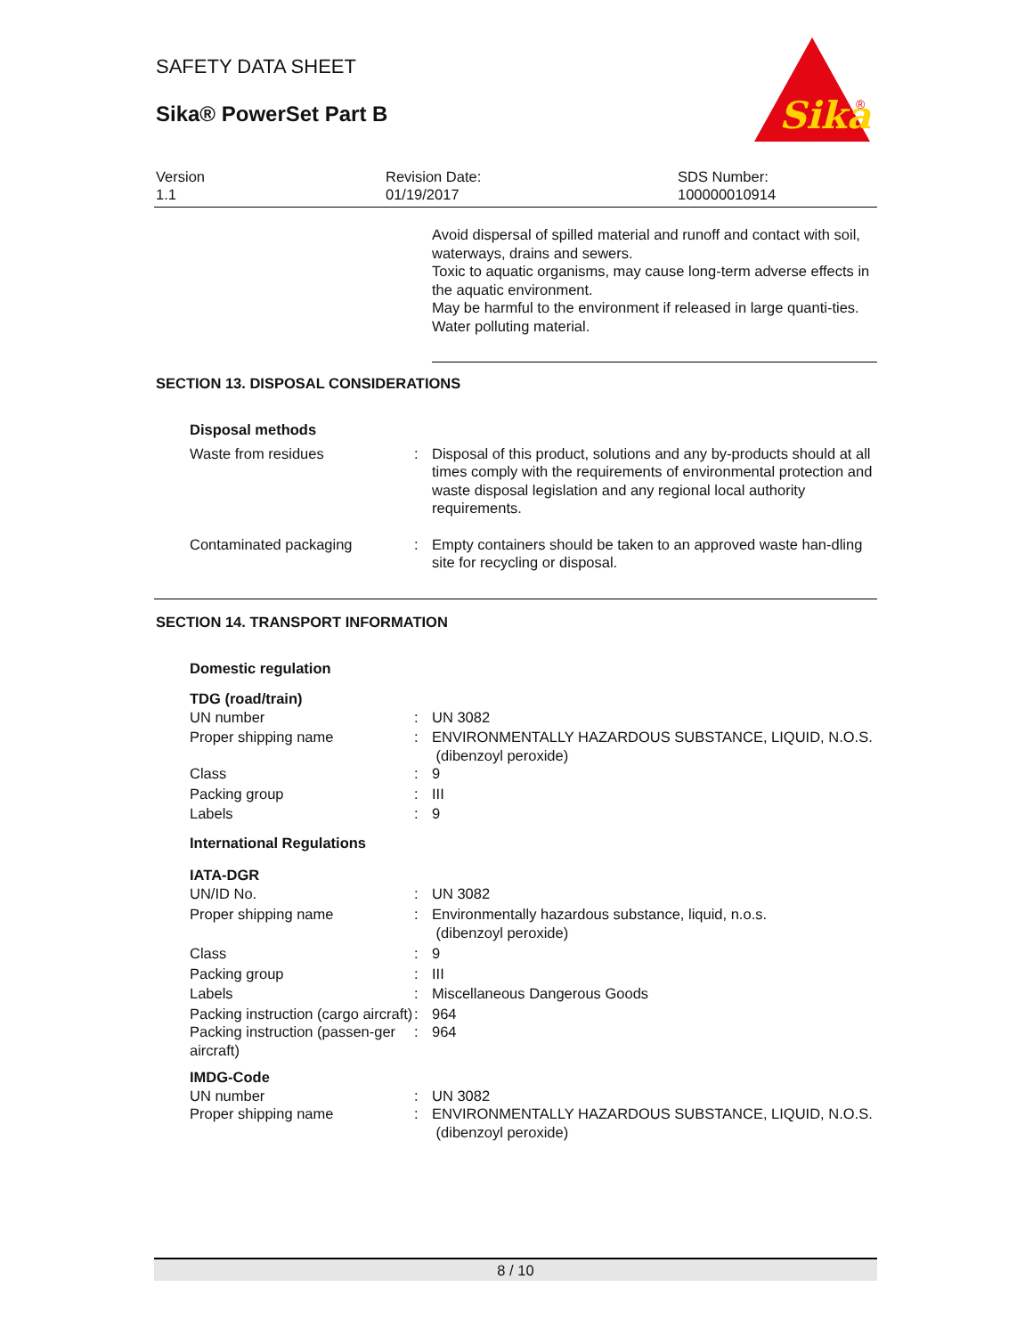Sika
®
SAFETY DATA SHEET
Sika® PowerSet Part B
Version
1.1
Revision Date:
01/19/2017
SDS Number:
100000010914
Avoid dispersal of spilled material and runoff and contact with soil, waterways, drains and sewers.
Toxic to aquatic organisms, may cause long-term adverse effects in the aquatic environment.
May be harmful to the environment if released in large quanti-ties.
Water polluting material.
SECTION 13. DISPOSAL CONSIDERATIONS
Disposal methods
Waste from residues : Disposal of this product, solutions and any by-products should at all times comply with the requirements of environmental protection and waste disposal legislation and any regional local authority requirements.
Contaminated packaging : Empty containers should be taken to an approved waste han-dling site for recycling or disposal.
SECTION 14. TRANSPORT INFORMATION
Domestic regulation
TDG (road/train)
UN number : UN 3082
Proper shipping name : ENVIRONMENTALLY HAZARDOUS SUBSTANCE, LIQUID, N.O.S.
(dibenzoyl peroxide)
Class : 9
Packing group : III
Labels : 9
International Regulations
IATA-DGR
UN/ID No. : UN 3082
Proper shipping name : Environmentally hazardous substance, liquid, n.o.s.
(dibenzoyl peroxide)
Class : 9
Packing group : III
Labels : Miscellaneous Dangerous Goods
Packing instruction (cargo aircraft)
: 964
Packing instruction (passen-ger aircraft)
: 964
IMDG-Code
UN number : UN 3082
Proper shipping name : ENVIRONMENTALLY HAZARDOUS SUBSTANCE, LIQUID, N.O.S.
(dibenzoyl peroxide)
8 / 10